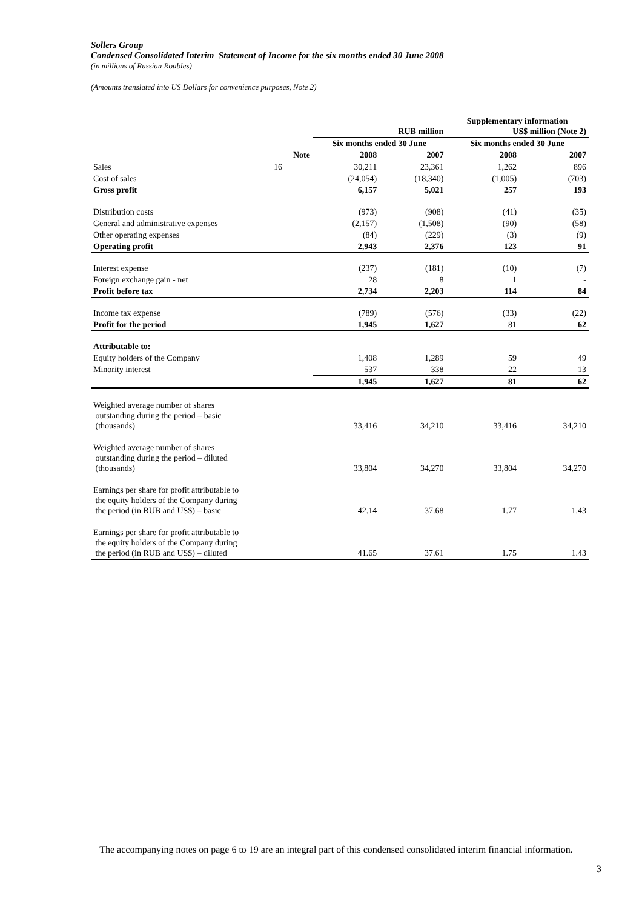Sollers Group
Condensed Consolidated Interim Statement of Income for the six months ended 30 June 2008
(in millions of Russian Roubles)
(Amounts translated into US Dollars for convenience purposes, Note 2)
| | | RUB million | | Supplementary information US$ million (Note 2) | |
| | | Six months ended 30 June | | Six months ended 30 June | |
| | Note | 2008 | 2007 | 2008 | 2007 |
| Sales | 16 | 30,211 | 23,361 | 1,262 | 896 |
| Cost of sales | | (24,054) | (18,340) | (1,005) | (703) |
| Gross profit | | 6,157 | 5,021 | 257 | 193 |
| Distribution costs | | (973) | (908) | (41) | (35) |
| General and administrative expenses | | (2,157) | (1,508) | (90) | (58) |
| Other operating expenses | | (84) | (229) | (3) | (9) |
| Operating profit | | 2,943 | 2,376 | 123 | 91 |
| Interest expense | | (237) | (181) | (10) | (7) |
| Foreign exchange gain - net | | 28 | 8 | 1 | - |
| Profit before tax | | 2,734 | 2,203 | 114 | 84 |
| Income tax expense | | (789) | (576) | (33) | (22) |
| Profit for the period | | 1,945 | 1,627 | 81 | 62 |
| Attributable to: | | | | | |
| Equity holders of the Company | | 1,408 | 1,289 | 59 | 49 |
| Minority interest | | 537 | 338 | 22 | 13 |
| | | 1,945 | 1,627 | 81 | 62 |
| Weighted average number of shares outstanding during the period – basic (thousands) | | 33,416 | 34,210 | 33,416 | 34,210 |
| Weighted average number of shares outstanding during the period – diluted (thousands) | | 33,804 | 34,270 | 33,804 | 34,270 |
| Earnings per share for profit attributable to the equity holders of the Company during the period (in RUB and US$) – basic | | 42.14 | 37.68 | 1.77 | 1.43 |
| Earnings per share for profit attributable to the equity holders of the Company during the period (in RUB and US$) – diluted | | 41.65 | 37.61 | 1.75 | 1.43 |
The accompanying notes on page 6 to 19 are an integral part of this condensed consolidated interim financial information.
3